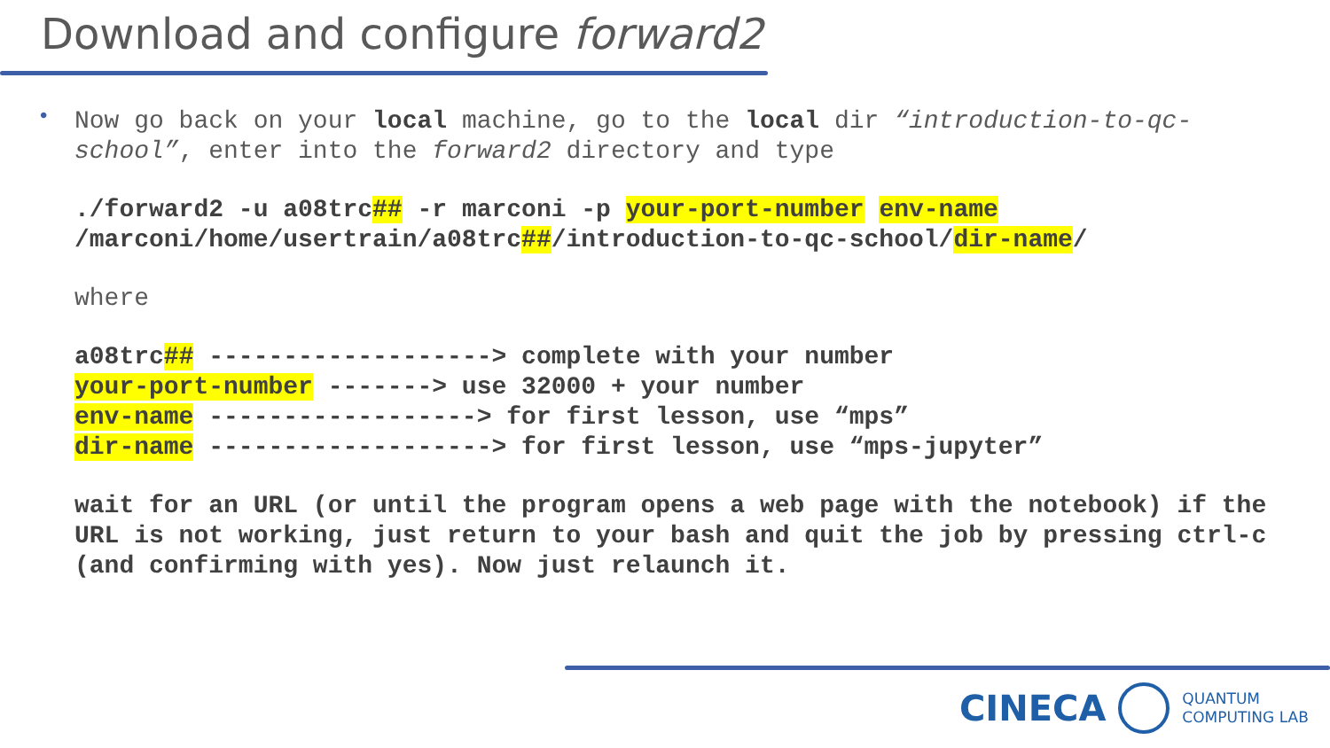Download and configure forward2
•
Now go back on your local machine, go to the local dir “introduction-to-qc-school”, enter into the forward2 directory and type
./forward2 -u a08trc## -r marconi -p your-port-number env-name
/marconi/home/usertrain/a08trc##/introduction-to-qc-school/dir-name/
where
a08trc## -------------------> complete with your number
your-port-number -------> use 32000 + your number
env-name ------------------> for first lesson, use “mps”
dir-name -------------------> for first lesson, use “mps-jupyter”
wait for an URL (or until the program opens a web page with the notebook) if the URL is not working, just return to your bash and quit the job by pressing ctrl-c (and confirming with yes). Now just relaunch it.
CINECA
QUANTUM
COMPUTING LAB